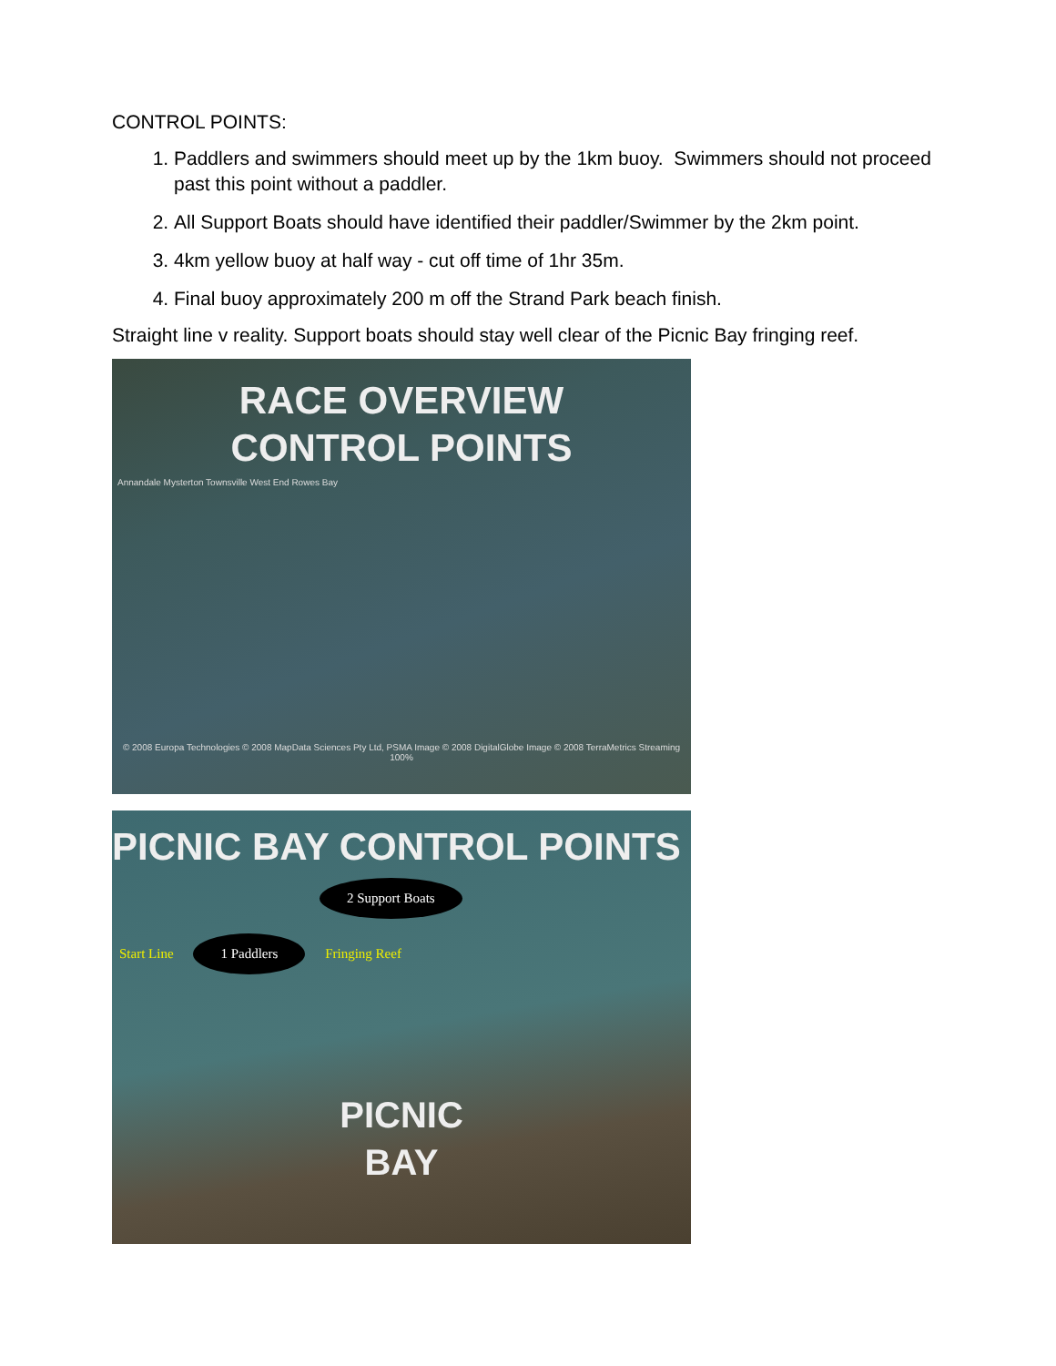CONTROL POINTS:
1. Paddlers and swimmers should meet up by the 1km buoy. Swimmers should not proceed past this point without a paddler.
2. All Support Boats should have identified their paddler/Swimmer by the 2km point.
3. 4km yellow buoy at half way - cut off time of 1hr 35m.
4. Final buoy approximately 200 m off the Strand Park beach finish.
Straight line v reality. Support boats should stay well clear of the Picnic Bay fringing reef.
RACE OVERVIEW
CONTROL POINTS
Annandale Mysterton Townsville West End Rowes Bay
© 2008 Europa Technologies © 2008 MapData Sciences Pty Ltd, PSMA Image © 2008 DigitalGlobe Image © 2008 TerraMetrics Streaming 100%
PICNIC BAY CONTROL POINTS
2 Support Boats
Start Line 1 Paddlers Fringing Reef
PICNIC
BAY